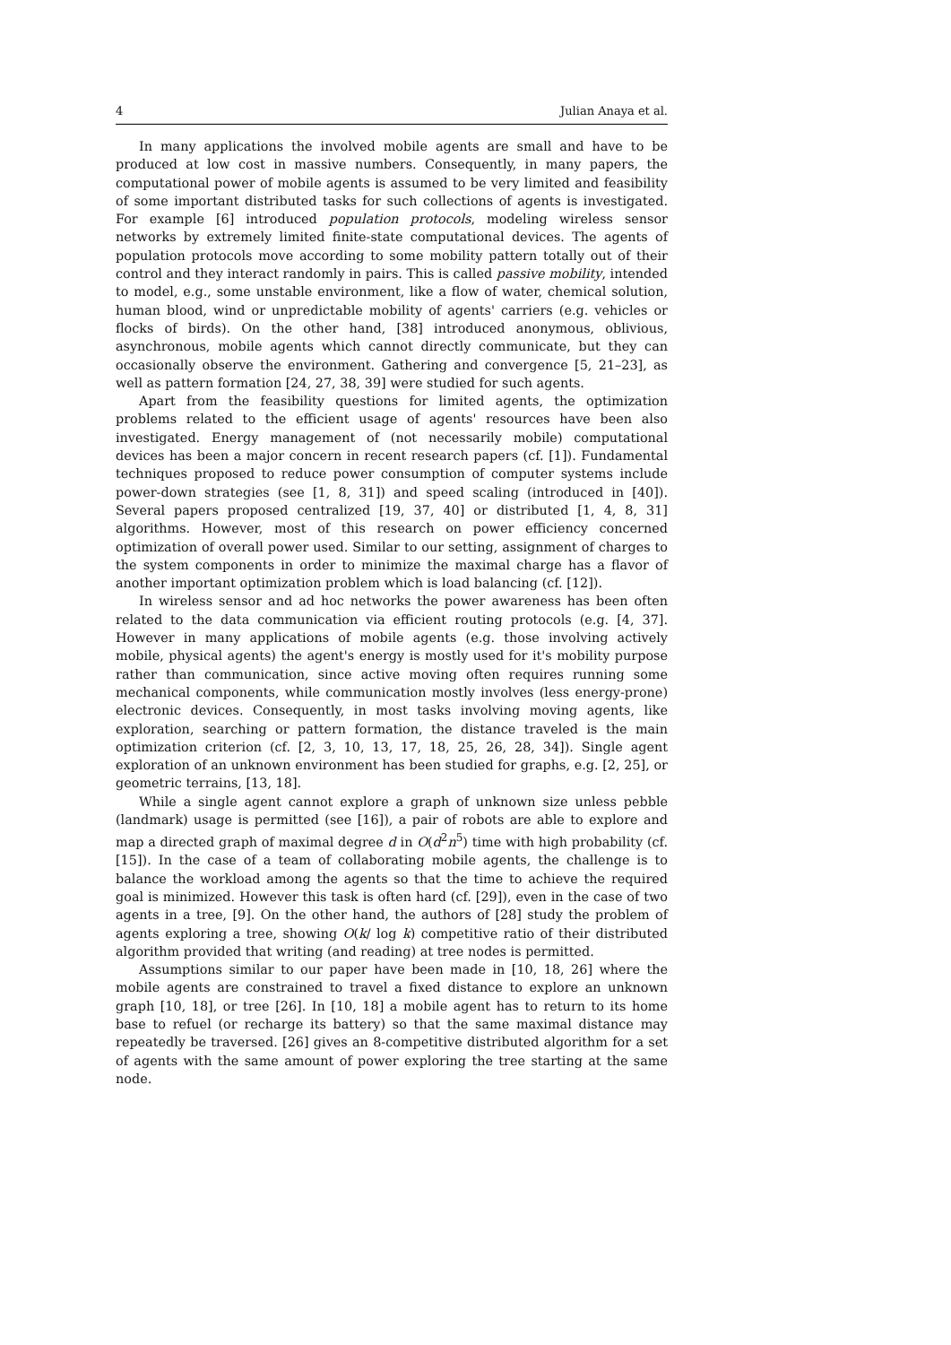4 Julian Anaya et al.
In many applications the involved mobile agents are small and have to be produced at low cost in massive numbers. Consequently, in many papers, the computational power of mobile agents is assumed to be very limited and feasibility of some important distributed tasks for such collections of agents is investigated. For example [6] introduced population protocols, modeling wireless sensor networks by extremely limited finite-state computational devices. The agents of population protocols move according to some mobility pattern totally out of their control and they interact randomly in pairs. This is called passive mobility, intended to model, e.g., some unstable environment, like a flow of water, chemical solution, human blood, wind or unpredictable mobility of agents' carriers (e.g. vehicles or flocks of birds). On the other hand, [38] introduced anonymous, oblivious, asynchronous, mobile agents which cannot directly communicate, but they can occasionally observe the environment. Gathering and convergence [5, 21–23], as well as pattern formation [24, 27, 38, 39] were studied for such agents.
Apart from the feasibility questions for limited agents, the optimization problems related to the efficient usage of agents' resources have been also investigated. Energy management of (not necessarily mobile) computational devices has been a major concern in recent research papers (cf. [1]). Fundamental techniques proposed to reduce power consumption of computer systems include power-down strategies (see [1, 8, 31]) and speed scaling (introduced in [40]). Several papers proposed centralized [19, 37, 40] or distributed [1, 4, 8, 31] algorithms. However, most of this research on power efficiency concerned optimization of overall power used. Similar to our setting, assignment of charges to the system components in order to minimize the maximal charge has a flavor of another important optimization problem which is load balancing (cf. [12]).
In wireless sensor and ad hoc networks the power awareness has been often related to the data communication via efficient routing protocols (e.g. [4, 37]. However in many applications of mobile agents (e.g. those involving actively mobile, physical agents) the agent's energy is mostly used for it's mobility purpose rather than communication, since active moving often requires running some mechanical components, while communication mostly involves (less energy-prone) electronic devices. Consequently, in most tasks involving moving agents, like exploration, searching or pattern formation, the distance traveled is the main optimization criterion (cf. [2, 3, 10, 13, 17, 18, 25, 26, 28, 34]). Single agent exploration of an unknown environment has been studied for graphs, e.g. [2, 25], or geometric terrains, [13, 18].
While a single agent cannot explore a graph of unknown size unless pebble (landmark) usage is permitted (see [16]), a pair of robots are able to explore and map a directed graph of maximal degree d in O(d<sup>2</sup>n<sup>5</sup>) time with high probability (cf. [15]). In the case of a team of collaborating mobile agents, the challenge is to balance the workload among the agents so that the time to achieve the required goal is minimized. However this task is often hard (cf. [29]), even in the case of two agents in a tree, [9]. On the other hand, the authors of [28] study the problem of agents exploring a tree, showing O(k/ log k) competitive ratio of their distributed algorithm provided that writing (and reading) at tree nodes is permitted.
Assumptions similar to our paper have been made in [10, 18, 26] where the mobile agents are constrained to travel a fixed distance to explore an unknown graph [10, 18], or tree [26]. In [10, 18] a mobile agent has to return to its home base to refuel (or recharge its battery) so that the same maximal distance may repeatedly be traversed. [26] gives an 8-competitive distributed algorithm for a set of agents with the same amount of power exploring the tree starting at the same node.